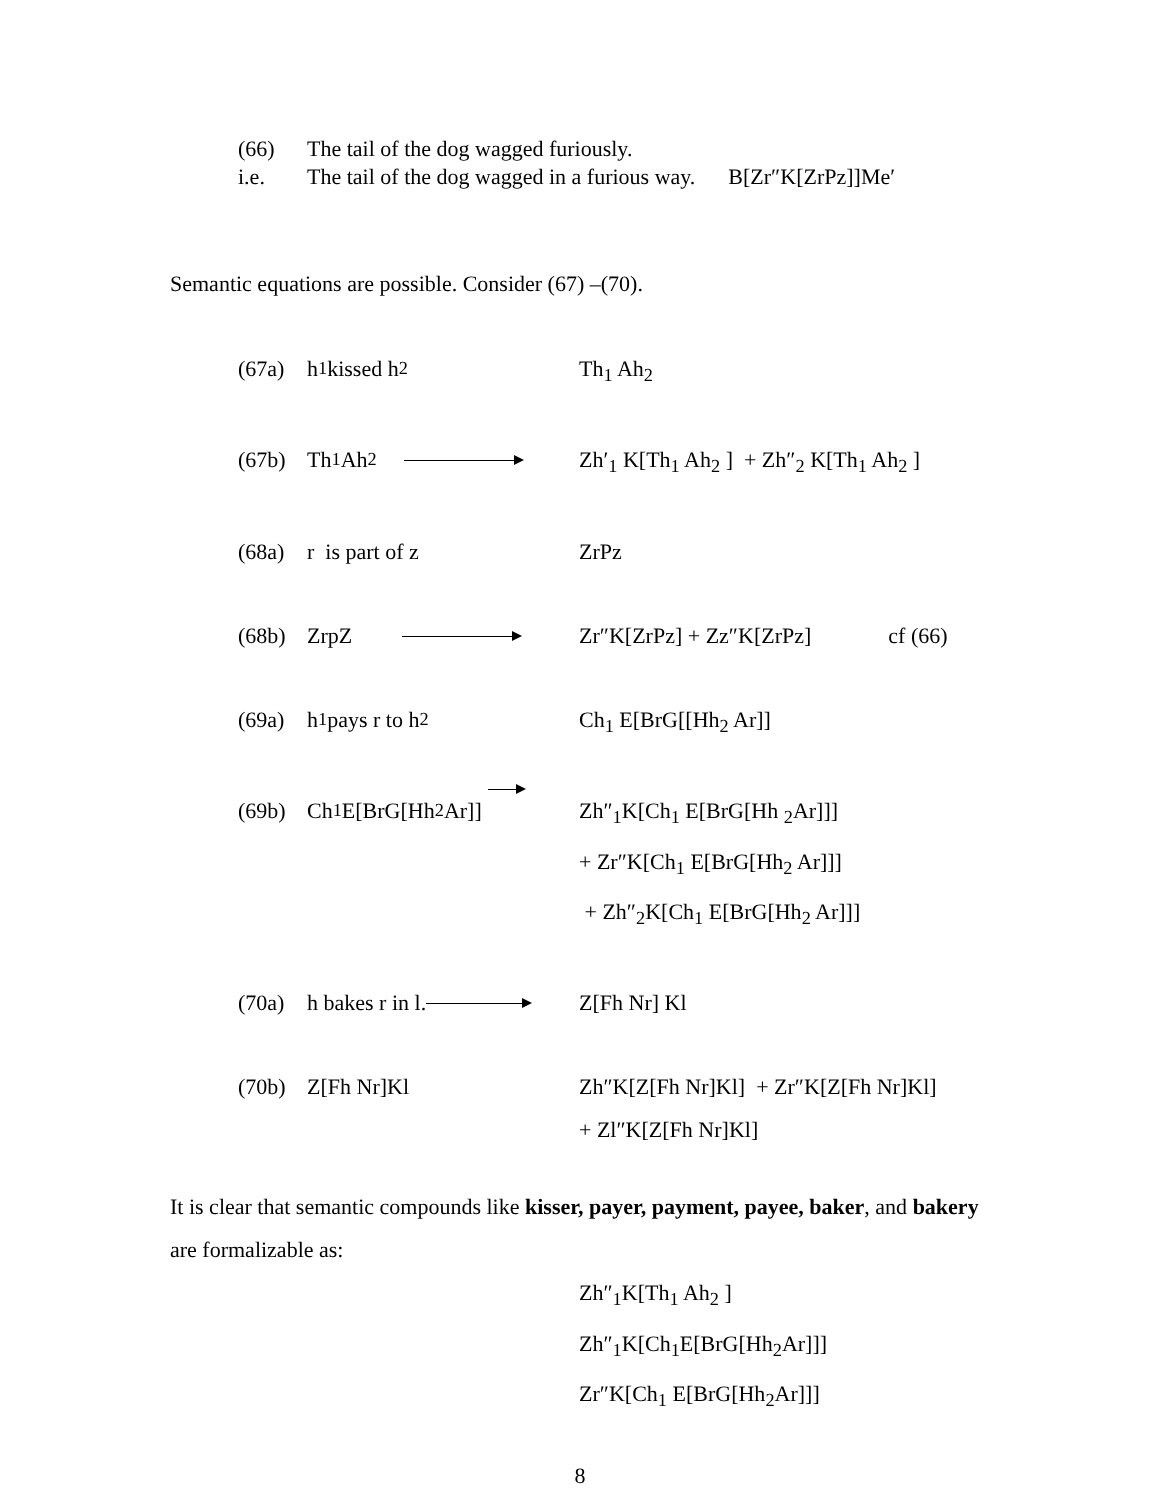(66) The tail of the dog wagged furiously.
i.e. The tail of the dog wagged in a furious way. B[Zr″K[ZrPz]]Me′
Semantic equations are possible. Consider (67) –(70).
(67a) h<sub>1</sub> kissed h<sub>2</sub> Th<sub>1</sub> Ah<sub>2</sub>
(67b) Th<sub>1</sub> Ah<sub>2</sub> Zh′<sub>1</sub> K[Th<sub>1</sub> Ah<sub>2</sub> ] + Zh″<sub>2</sub> K[Th<sub>1</sub> Ah<sub>2</sub> ]
(68a) r is part of z ZrPz
(68b) ZrpZ Zr″K[ZrPz] + Zz″K[ZrPz] cf (66)
(69a) h<sub>1</sub> pays r to h<sub>2</sub> Ch<sub>1</sub> E[BrG[[Hh<sub>2</sub> Ar]]
(69b) Ch<sub>1</sub> E[BrG[Hh<sub>2</sub> Ar]] Zh″<sub>1</sub>K[Ch<sub>1</sub> E[BrG[Hh <sub>2</sub>Ar]]]
+ Zr″K[Ch<sub>1</sub> E[BrG[Hh<sub>2</sub> Ar]]]
+ Zh″<sub>2</sub>K[Ch<sub>1</sub> E[BrG[Hh<sub>2</sub> Ar]]]
(70a) h bakes r in l. Z[Fh Nr] Kl
(70b) Z[Fh Nr]Kl Zh″K[Z[Fh Nr]Kl] + Zr″K[Z[Fh Nr]Kl]
+ Zl″K[Z[Fh Nr]Kl]
It is clear that semantic compounds like kisser, payer, payment, payee, baker, and bakery are formalizable as:
Zh″<sub>1</sub>K[Th<sub>1</sub> Ah<sub>2</sub> ]
Zh″<sub>1</sub>K[Ch<sub>1</sub>E[BrG[Hh<sub>2</sub>Ar]]]
Zr″K[Ch<sub>1</sub> E[BrG[Hh<sub>2</sub>Ar]]]
8